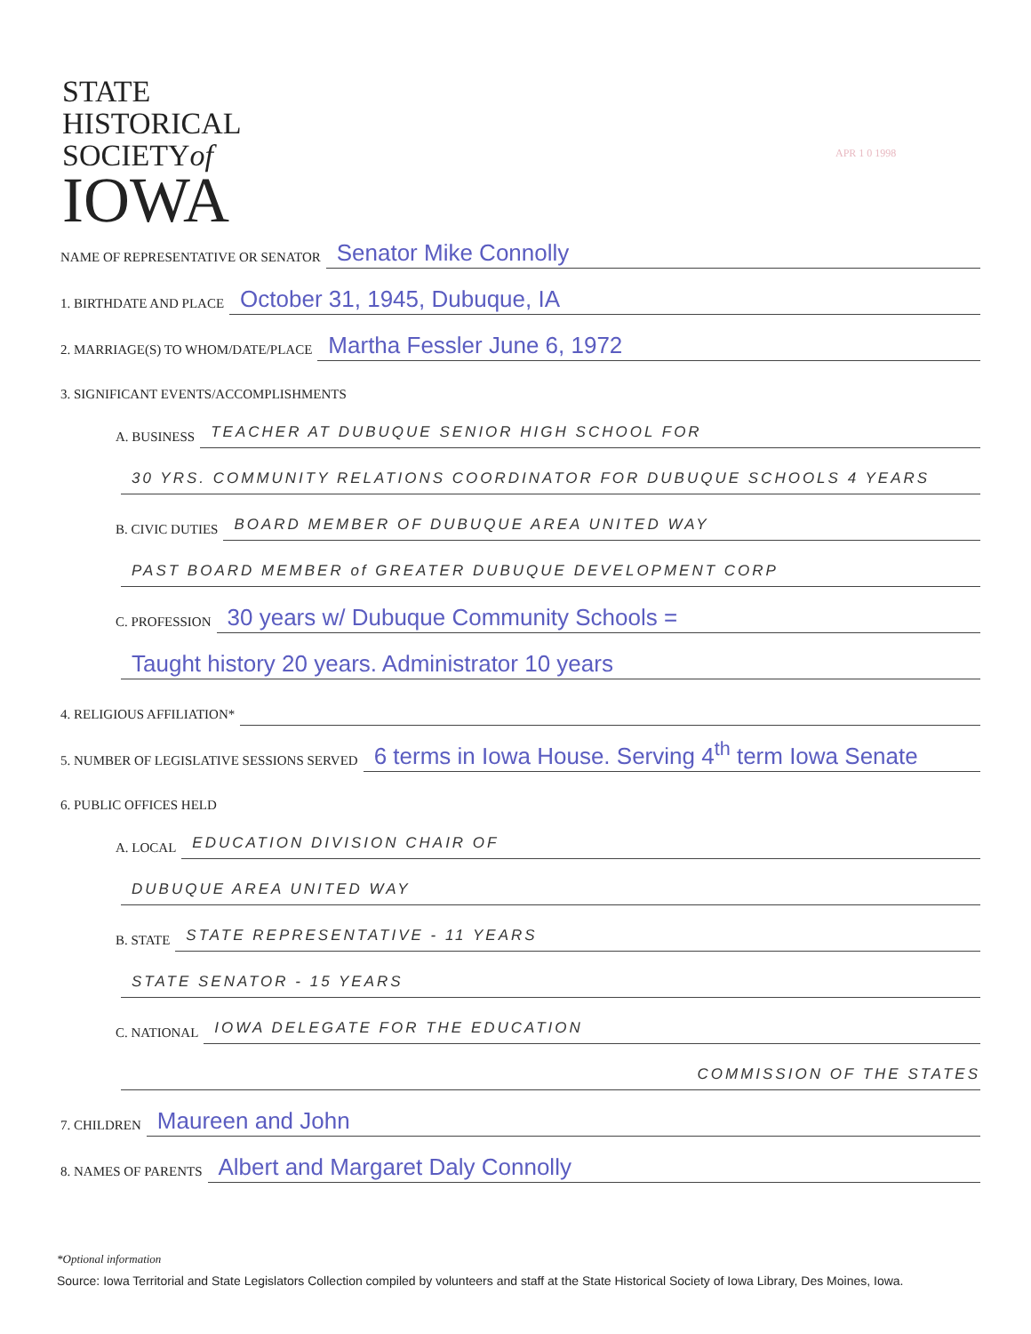STATE
HISTORICAL
SOCIETYof
IOWA
APR 1 0 1998
NAME OF REPRESENTATIVE OR SENATOR Senator Mike Connolly
1. BIRTHDATE AND PLACE October 31, 1945, Dubuque, IA
2. MARRIAGE(S) TO WHOM/DATE/PLACE Martha Fessler June 6, 1972
3. SIGNIFICANT EVENTS/ACCOMPLISHMENTS
A. BUSINESS TEACHER AT DUBUQUE SENIOR HIGH SCHOOL FOR
30 YRS. COMMUNITY RELATIONS COORDINATOR FOR DUBUQUE SCHOOLS 4 YEARS
B. CIVIC DUTIES BOARD MEMBER OF DUBUQUE AREA UNITED WAY
PAST BOARD MEMBER of GREATER DUBUQUE DEVELOPMENT CORP
C. PROFESSION 30 years w/ Dubuque Community Schools =
Taught history 20 years. Administrator 10 years
4. RELIGIOUS AFFILIATION*
5. NUMBER OF LEGISLATIVE SESSIONS SERVED 6 terms in Iowa House. Serving 4<sup>th</sup> term Iowa Senate
6. PUBLIC OFFICES HELD
A. LOCAL EDUCATION DIVISION CHAIR OF
DUBUQUE AREA UNITED WAY
B. STATE STATE REPRESENTATIVE - 11 YEARS
STATE SENATOR - 15 YEARS
C. NATIONAL IOWA DELEGATE FOR THE EDUCATION
COMMISSION OF THE STATES
7. CHILDREN Maureen and John
8. NAMES OF PARENTS Albert and Margaret Daly Connolly
*Optional information
Source: Iowa Territorial and State Legislators Collection compiled by volunteers and staff at the State Historical Society of Iowa Library, Des Moines, Iowa.